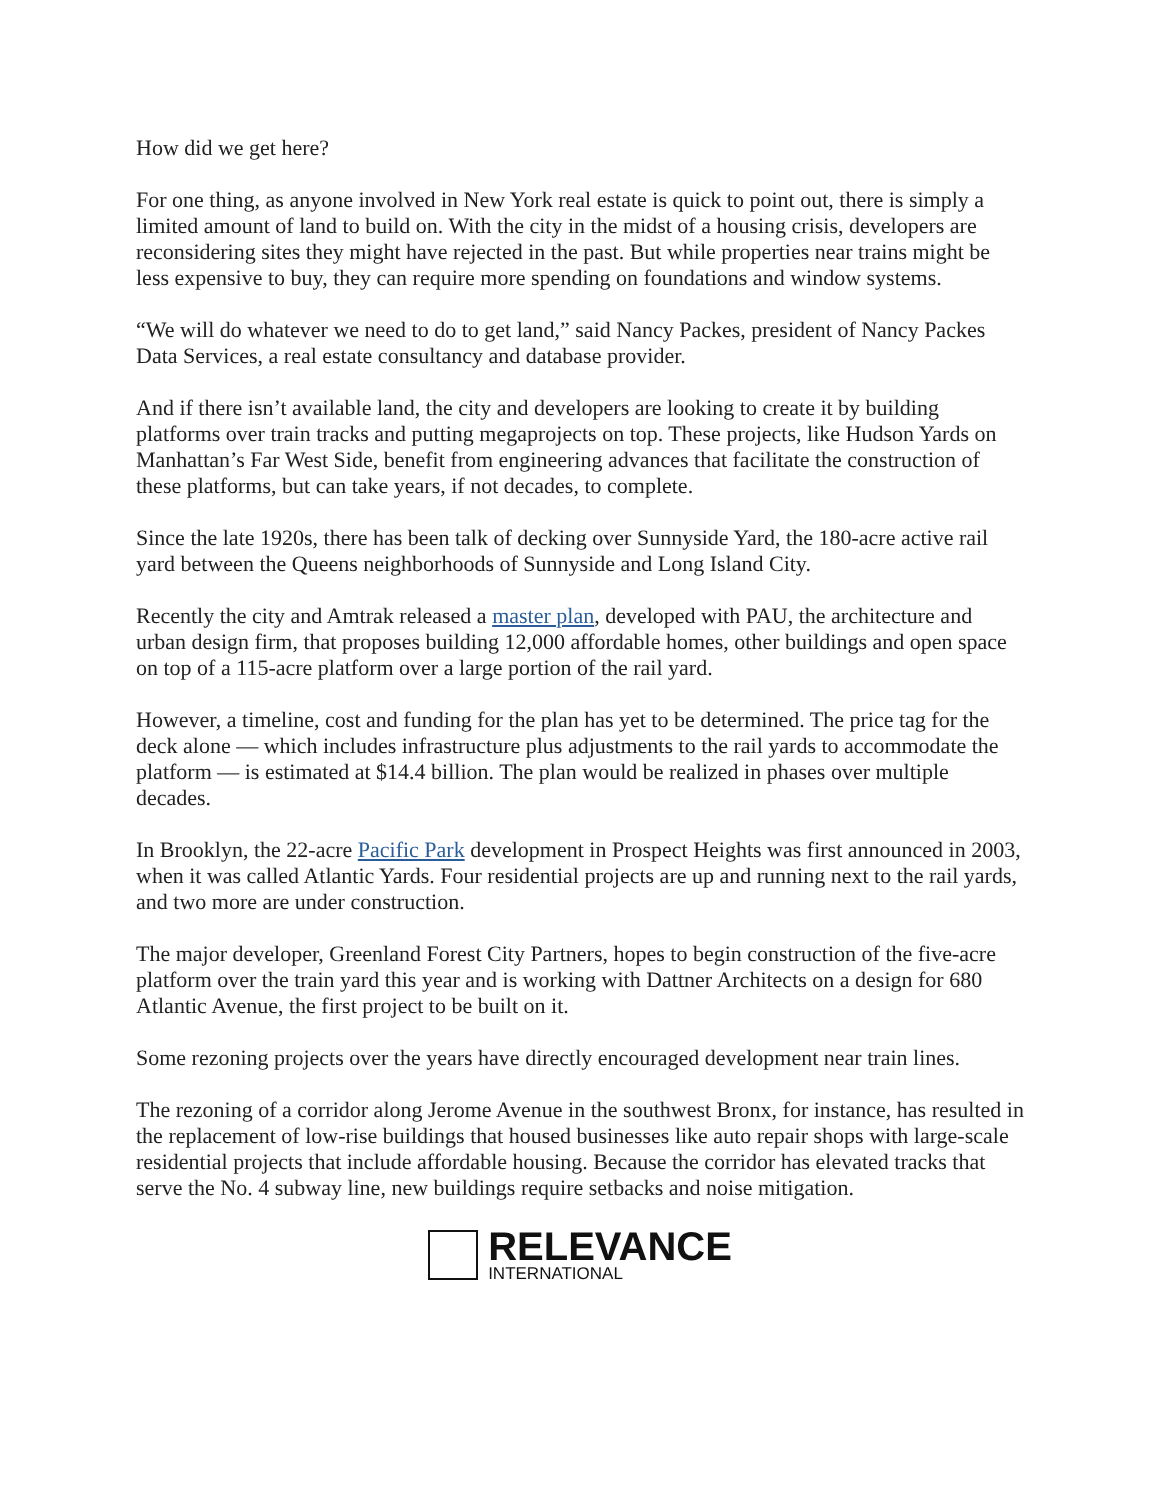How did we get here?
For one thing, as anyone involved in New York real estate is quick to point out, there is simply a limited amount of land to build on. With the city in the midst of a housing crisis, developers are reconsidering sites they might have rejected in the past. But while properties near trains might be less expensive to buy, they can require more spending on foundations and window systems.
“We will do whatever we need to do to get land,” said Nancy Packes, president of Nancy Packes Data Services, a real estate consultancy and database provider.
And if there isn’t available land, the city and developers are looking to create it by building platforms over train tracks and putting megaprojects on top. These projects, like Hudson Yards on Manhattan’s Far West Side, benefit from engineering advances that facilitate the construction of these platforms, but can take years, if not decades, to complete.
Since the late 1920s, there has been talk of decking over Sunnyside Yard, the 180-acre active rail yard between the Queens neighborhoods of Sunnyside and Long Island City.
Recently the city and Amtrak released a master plan, developed with PAU, the architecture and urban design firm, that proposes building 12,000 affordable homes, other buildings and open space on top of a 115-acre platform over a large portion of the rail yard.
However, a timeline, cost and funding for the plan has yet to be determined. The price tag for the deck alone — which includes infrastructure plus adjustments to the rail yards to accommodate the platform — is estimated at $14.4 billion. The plan would be realized in phases over multiple decades.
In Brooklyn, the 22-acre Pacific Park development in Prospect Heights was first announced in 2003, when it was called Atlantic Yards. Four residential projects are up and running next to the rail yards, and two more are under construction.
The major developer, Greenland Forest City Partners, hopes to begin construction of the five-acre platform over the train yard this year and is working with Dattner Architects on a design for 680 Atlantic Avenue, the first project to be built on it.
Some rezoning projects over the years have directly encouraged development near train lines.
The rezoning of a corridor along Jerome Avenue in the southwest Bronx, for instance, has resulted in the replacement of low-rise buildings that housed businesses like auto repair shops with large-scale residential projects that include affordable housing. Because the corridor has elevated tracks that serve the No. 4 subway line, new buildings require setbacks and noise mitigation.
RELEVANCE
INTERNATIONAL